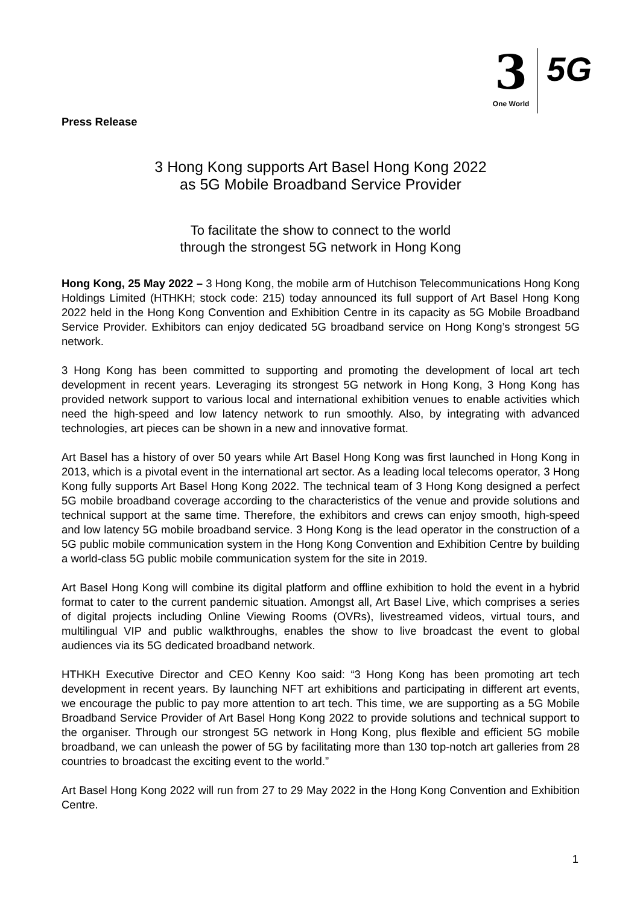3
One World
5G
Press Release
3 Hong Kong supports Art Basel Hong Kong 2022
as 5G Mobile Broadband Service Provider
To facilitate the show to connect to the world
through the strongest 5G network in Hong Kong
Hong Kong, 25 May 2022 – 3 Hong Kong, the mobile arm of Hutchison Telecommunications Hong Kong Holdings Limited (HTHKH; stock code: 215) today announced its full support of Art Basel Hong Kong 2022 held in the Hong Kong Convention and Exhibition Centre in its capacity as 5G Mobile Broadband Service Provider. Exhibitors can enjoy dedicated 5G broadband service on Hong Kong’s strongest 5G network.
3 Hong Kong has been committed to supporting and promoting the development of local art tech development in recent years. Leveraging its strongest 5G network in Hong Kong, 3 Hong Kong has provided network support to various local and international exhibition venues to enable activities which need the high-speed and low latency network to run smoothly. Also, by integrating with advanced technologies, art pieces can be shown in a new and innovative format.
Art Basel has a history of over 50 years while Art Basel Hong Kong was first launched in Hong Kong in 2013, which is a pivotal event in the international art sector. As a leading local telecoms operator, 3 Hong Kong fully supports Art Basel Hong Kong 2022. The technical team of 3 Hong Kong designed a perfect 5G mobile broadband coverage according to the characteristics of the venue and provide solutions and technical support at the same time. Therefore, the exhibitors and crews can enjoy smooth, high-speed and low latency 5G mobile broadband service. 3 Hong Kong is the lead operator in the construction of a 5G public mobile communication system in the Hong Kong Convention and Exhibition Centre by building a world-class 5G public mobile communication system for the site in 2019.
Art Basel Hong Kong will combine its digital platform and offline exhibition to hold the event in a hybrid format to cater to the current pandemic situation. Amongst all, Art Basel Live, which comprises a series of digital projects including Online Viewing Rooms (OVRs), livestreamed videos, virtual tours, and multilingual VIP and public walkthroughs, enables the show to live broadcast the event to global audiences via its 5G dedicated broadband network.
HTHKH Executive Director and CEO Kenny Koo said: “3 Hong Kong has been promoting art tech development in recent years. By launching NFT art exhibitions and participating in different art events, we encourage the public to pay more attention to art tech. This time, we are supporting as a 5G Mobile Broadband Service Provider of Art Basel Hong Kong 2022 to provide solutions and technical support to the organiser. Through our strongest 5G network in Hong Kong, plus flexible and efficient 5G mobile broadband, we can unleash the power of 5G by facilitating more than 130 top-notch art galleries from 28 countries to broadcast the exciting event to the world.”
Art Basel Hong Kong 2022 will run from 27 to 29 May 2022 in the Hong Kong Convention and Exhibition Centre.
1